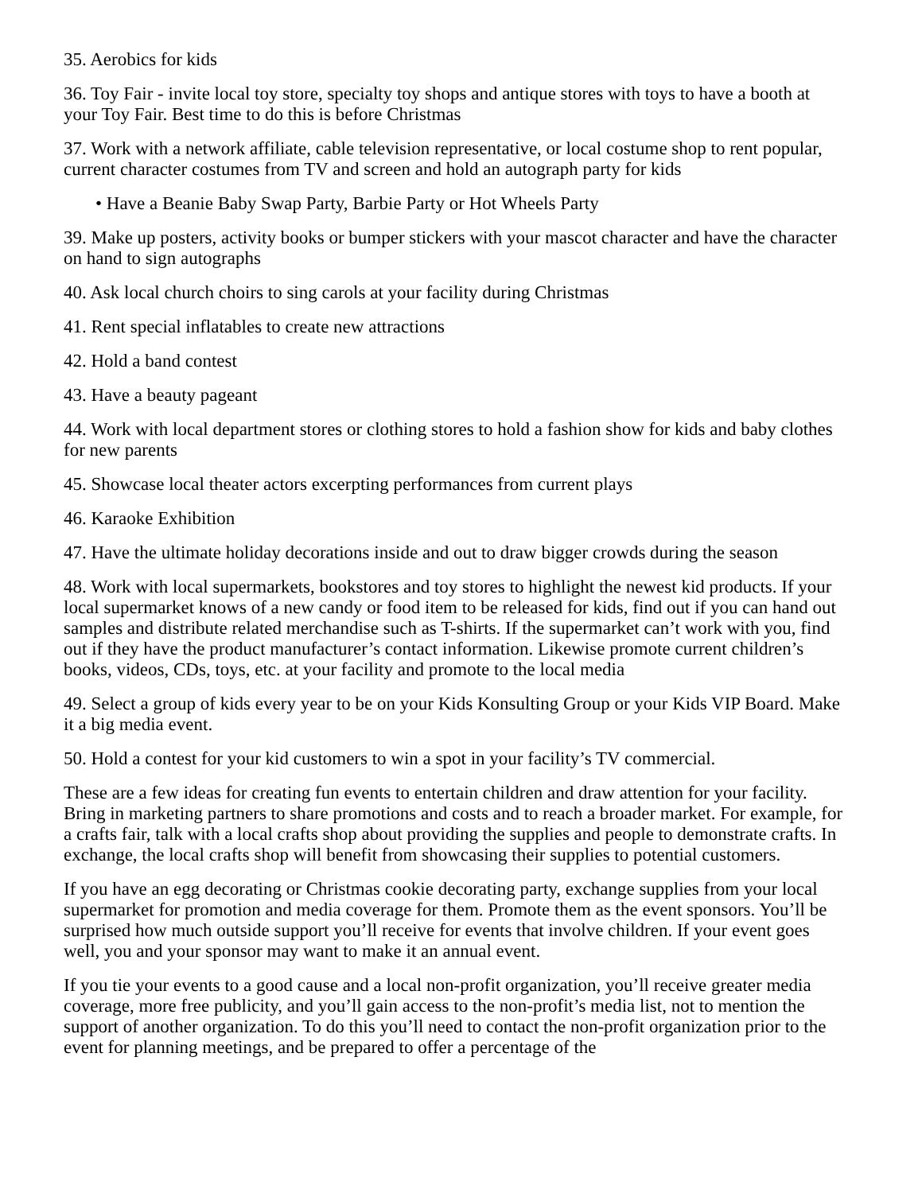35. Aerobics for kids
36. Toy Fair - invite local toy store, specialty toy shops and antique stores with toys to have a booth at your Toy Fair. Best time to do this is before Christmas
37. Work with a network affiliate, cable television representative, or local costume shop to rent popular, current character costumes from TV and screen and hold an autograph party for kids
• Have a Beanie Baby Swap Party, Barbie Party or Hot Wheels Party
39. Make up posters, activity books or bumper stickers with your mascot character and have the character on hand to sign autographs
40. Ask local church choirs to sing carols at your facility during Christmas
41. Rent special inflatables to create new attractions
42. Hold a band contest
43. Have a beauty pageant
44. Work with local department stores or clothing stores to hold a fashion show for kids and baby clothes for new parents
45. Showcase local theater actors excerpting performances from current plays
46. Karaoke Exhibition
47. Have the ultimate holiday decorations inside and out to draw bigger crowds during the season
48. Work with local supermarkets, bookstores and toy stores to highlight the newest kid products. If your local supermarket knows of a new candy or food item to be released for kids, find out if you can hand out samples and distribute related merchandise such as T-shirts. If the supermarket can’t work with you, find out if they have the product manufacturer’s contact information. Likewise promote current children’s books, videos, CDs, toys, etc. at your facility and promote to the local media
49. Select a group of kids every year to be on your Kids Konsulting Group or your Kids VIP Board. Make it a big media event.
50. Hold a contest for your kid customers to win a spot in your facility’s TV commercial.
These are a few ideas for creating fun events to entertain children and draw attention for your facility. Bring in marketing partners to share promotions and costs and to reach a broader market. For example, for a crafts fair, talk with a local crafts shop about providing the supplies and people to demonstrate crafts. In exchange, the local crafts shop will benefit from showcasing their supplies to potential customers.
If you have an egg decorating or Christmas cookie decorating party, exchange supplies from your local supermarket for promotion and media coverage for them. Promote them as the event sponsors. You’ll be surprised how much outside support you’ll receive for events that involve children. If your event goes well, you and your sponsor may want to make it an annual event.
If you tie your events to a good cause and a local non-profit organization, you’ll receive greater media coverage, more free publicity, and you’ll gain access to the non-profit’s media list, not to mention the support of another organization. To do this you’ll need to contact the non-profit organization prior to the event for planning meetings, and be prepared to offer a percentage of the